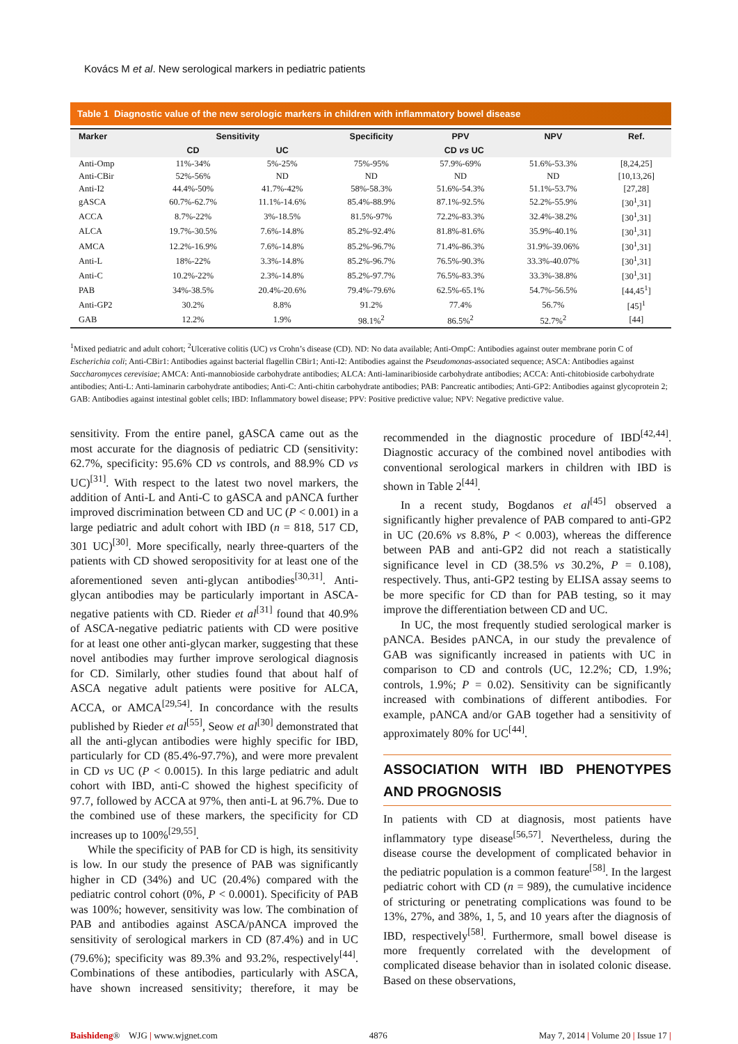Kovács M et al. New serological markers in pediatric patients
Table 1 Diagnostic value of the new serologic markers in children with inflammatory bowel disease
| Marker | Sensitivity | | Specificity | PPV | NPV | Ref. |
| --- | --- | --- | --- | --- | --- | --- |
| | CD | UC | CD vs UC | | | |
| Anti-Omp | 11%-34% | 5%-25% | 75%-95% | 57.9%-69% | 51.6%-53.3% | [8,24,25] |
| Anti-CBir | 52%-56% | ND | ND | ND | ND | [10,13,26] |
| Anti-I2 | 44.4%-50% | 41.7%-42% | 58%-58.3% | 51.6%-54.3% | 51.1%-53.7% | [27,28] |
| gASCA | 60.7%-62.7% | 11.1%-14.6% | 85.4%-88.9% | 87.1%-92.5% | 52.2%-55.9% | [30<sup>1</sup>,31] |
| ACCA | 8.7%-22% | 3%-18.5% | 81.5%-97% | 72.2%-83.3% | 32.4%-38.2% | [30<sup>1</sup>,31] |
| ALCA | 19.7%-30.5% | 7.6%-14.8% | 85.2%-92.4% | 81.8%-81.6% | 35.9%-40.1% | [30<sup>1</sup>,31] |
| AMCA | 12.2%-16.9% | 7.6%-14.8% | 85.2%-96.7% | 71.4%-86.3% | 31.9%-39.06% | [30<sup>1</sup>,31] |
| Anti-L | 18%-22% | 3.3%-14.8% | 85.2%-96.7% | 76.5%-90.3% | 33.3%-40.07% | [30<sup>1</sup>,31] |
| Anti-C | 10.2%-22% | 2.3%-14.8% | 85.2%-97.7% | 76.5%-83.3% | 33.3%-38.8% | [30<sup>1</sup>,31] |
| PAB | 34%-38.5% | 20.4%-20.6% | 79.4%-79.6% | 62.5%-65.1% | 54.7%-56.5% | [44,45<sup>1</sup>] |
| Anti-GP2 | 30.2% | 8.8% | 91.2% | 77.4% | 56.7% | [45]<sup>1</sup> |
| GAB | 12.2% | 1.9% | 98.1%<sup>2</sup> | 86.5%<sup>2</sup> | 52.7%<sup>2</sup> | [44] |
<sup>1</sup> Mixed pediatric and adult cohort; <sup>2</sup>Ulcerative colitis (UC) vs Crohn’s disease (CD). ND: No data available; Anti-OmpC: Antibodies against outer membrane porin C of Escherichia coli; Anti-CBir1: Antibodies against bacterial flagellin CBir1; Anti-I2: Antibodies against the Pseudomonas-associated sequence; ASCA: Antibodies against Saccharomyces cerevisiae; AMCA: Anti-mannobioside carbohydrate antibodies; ALCA: Anti-laminaribioside carbohydrate antibodies; ACCA: Anti-chitobioside carbohydrate antibodies; Anti-L: Anti-laminarin carbohydrate antibodies; Anti-C: Anti-chitin carbohydrate antibodies; PAB: Pancreatic antibodies; Anti-GP2: Antibodies against glycoprotein 2; GAB: Antibodies against intestinal goblet cells; IBD: Inflammatory bowel disease; PPV: Positive predictive value; NPV: Negative predictive value.
sensitivity. From the entire panel, gASCA came out as the most accurate for the diagnosis of pediatric CD (sensitivity: 62.7%, specificity: 95.6% CD vs controls, and 88.9% CD vs UC)<sup>[31]</sup>. With respect to the latest two novel markers, the addition of Anti-L and Anti-C to gASCA and pANCA further improved discrimination between CD and UC (P < 0.001) in a large pediatric and adult cohort with IBD (n = 818, 517 CD, 301 UC)<sup>[30]</sup>. More specifically, nearly three-quarters of the patients with CD showed seropositivity for at least one of the aforementioned seven anti-glycan antibodies<sup>[30,31]</sup>. Anti-glycan antibodies may be particularly important in ASCA-negative patients with CD. Rieder et al<sup>[31]</sup> found that 40.9% of ASCA-negative pediatric patients with CD were positive for at least one other anti-glycan marker, suggesting that these novel antibodies may further improve serological diagnosis for CD. Similarly, other studies found that about half of ASCA negative adult patients were positive for ALCA, ACCA, or AMCA<sup>[29,54]</sup>. In concordance with the results published by Rieder et al<sup>[55]</sup>, Seow et al<sup>[30]</sup> demonstrated that all the anti-glycan antibodies were highly specific for IBD, particularly for CD (85.4%-97.7%), and were more prevalent in CD vs UC (P < 0.0015). In this large pediatric and adult cohort with IBD, anti-C showed the highest specificity of 97.7, followed by ACCA at 97%, then anti-L at 96.7%. Due to the combined use of these markers, the specificity for CD increases up to 100%<sup>[29,55]</sup>.
While the specificity of PAB for CD is high, its sensitivity is low. In our study the presence of PAB was significantly higher in CD (34%) and UC (20.4%) compared with the pediatric control cohort (0%, P < 0.0001). Specificity of PAB was 100%; however, sensitivity was low. The combination of PAB and antibodies against ASCA/pANCA improved the sensitivity of serological markers in CD (87.4%) and in UC (79.6%); specificity was 89.3% and 93.2%, respectively<sup>[44]</sup>. Combinations of these antibodies, particularly with ASCA, have shown increased sensitivity; therefore, it may be recommended in the diagnostic procedure of IBD<sup>[42,44]</sup>. Diagnostic accuracy of the combined novel antibodies with conventional serological markers in children with IBD is shown in Table 2<sup>[44]</sup>.
In a recent study, Bogdanos et al<sup>[45]</sup> observed a significantly higher prevalence of PAB compared to anti-GP2 in UC (20.6% vs 8.8%, P < 0.003), whereas the difference between PAB and anti-GP2 did not reach a statistically significance level in CD (38.5% vs 30.2%, P = 0.108), respectively. Thus, anti-GP2 testing by ELISA assay seems to be more specific for CD than for PAB testing, so it may improve the differentiation between CD and UC.
In UC, the most frequently studied serological marker is pANCA. Besides pANCA, in our study the prevalence of GAB was significantly increased in patients with UC in comparison to CD and controls (UC, 12.2%; CD, 1.9%; controls, 1.9%; P = 0.02). Sensitivity can be significantly increased with combinations of different antibodies. For example, pANCA and/or GAB together had a sensitivity of approximately 80% for UC<sup>[44]</sup>.
ASSOCIATION WITH IBD PHENOTYPES AND PROGNOSIS
In patients with CD at diagnosis, most patients have inflammatory type disease<sup>[56,57]</sup>. Nevertheless, during the disease course the development of complicated behavior in the pediatric population is a common feature<sup>[58]</sup>. In the largest pediatric cohort with CD (n = 989), the cumulative incidence of stricturing or penetrating complications was found to be 13%, 27%, and 38%, 1, 5, and 10 years after the diagnosis of IBD, respectively<sup>[58]</sup>. Furthermore, small bowel disease is more frequently correlated with the development of complicated disease behavior than in isolated colonic disease. Based on these observations,
Baishideng® WJG | www.wjgnet.com 4876 May 7, 2014 | Volume 20 | Issue 17 |